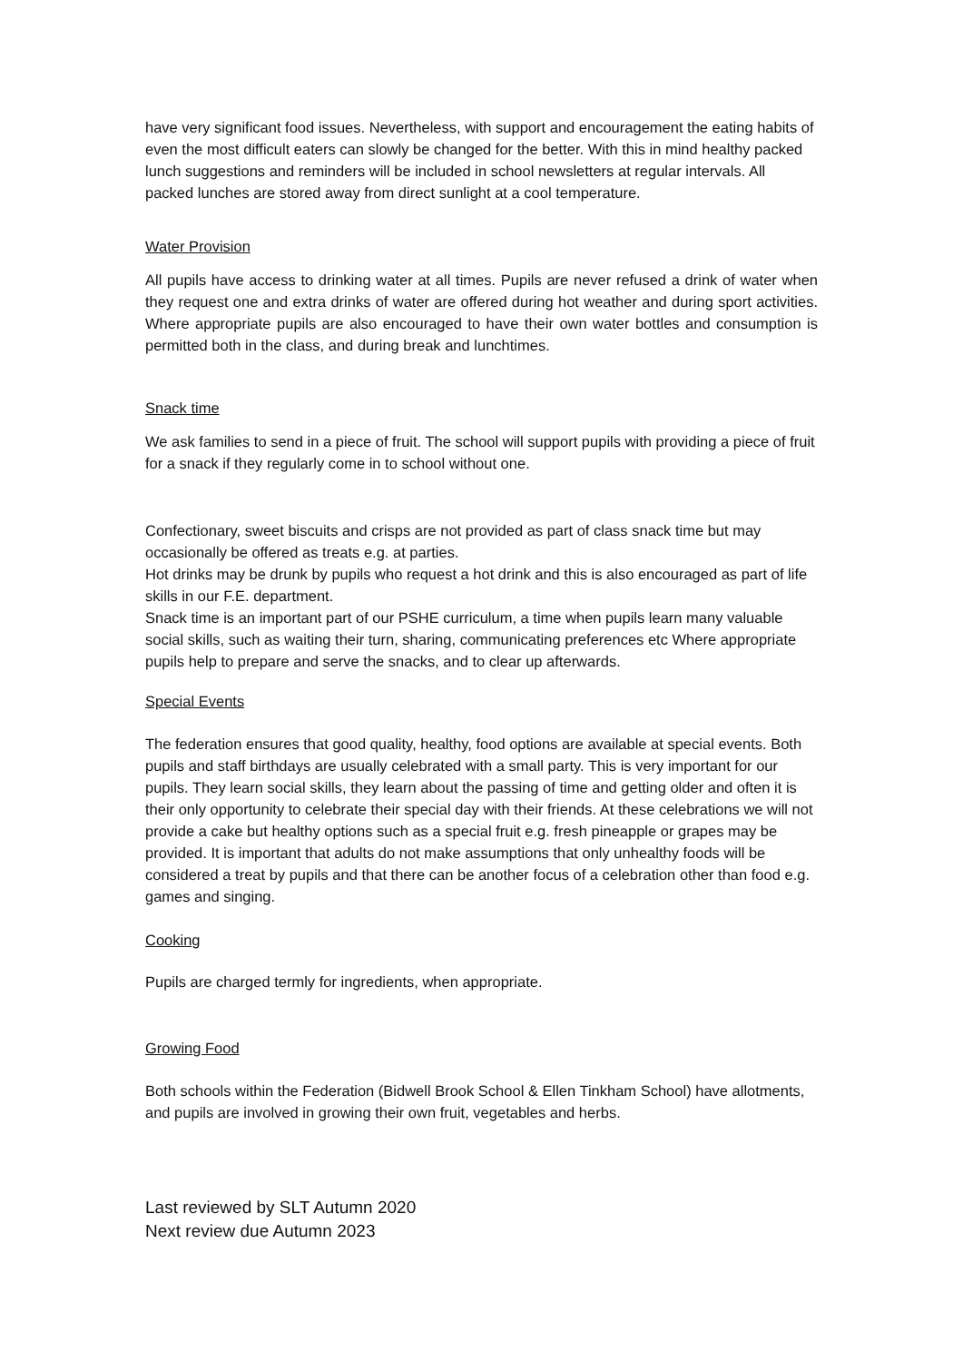have very significant food issues. Nevertheless, with support and encouragement the eating habits of even the most difficult eaters can slowly be changed for the better. With this in mind healthy packed lunch suggestions and reminders will be included in school newsletters at regular intervals. All packed lunches are stored away from direct sunlight at a cool temperature.
Water Provision
All pupils have access to drinking water at all times. Pupils are never refused a drink of water when they request one and extra drinks of water are offered during hot weather and during sport activities. Where appropriate pupils are also encouraged to have their own water bottles and consumption is permitted both in the class, and during break and lunchtimes.
Snack time
We ask families to send in a piece of fruit. The school will support pupils with providing a piece of fruit for a snack if they regularly come in to school without one.
Confectionary, sweet biscuits and crisps are not provided as part of class snack time but may occasionally be offered as treats e.g. at parties.
Hot drinks may be drunk by pupils who request a hot drink and this is also encouraged as part of life skills in our F.E. department.
Snack time is an important part of our PSHE curriculum, a time when pupils learn many valuable social skills, such as waiting their turn, sharing, communicating preferences etc Where appropriate pupils help to prepare and serve the snacks, and to clear up afterwards.
Special Events
The federation ensures that good quality, healthy, food options are available at special events. Both pupils and staff birthdays are usually celebrated with a small party. This is very important for our pupils. They learn social skills, they learn about the passing of time and getting older and often it is their only opportunity to celebrate their special day with their friends. At these celebrations we will not provide a cake but healthy options such as a special fruit e.g. fresh pineapple or grapes may be provided. It is important that adults do not make assumptions that only unhealthy foods will be considered a treat by pupils and that there can be another focus of a celebration other than food e.g. games and singing.
Cooking
Pupils are charged termly for ingredients, when appropriate.
Growing Food
Both schools within the Federation (Bidwell Brook School & Ellen Tinkham School) have allotments, and pupils are involved in growing their own fruit, vegetables and herbs.
Last reviewed by SLT Autumn 2020
Next review due Autumn 2023